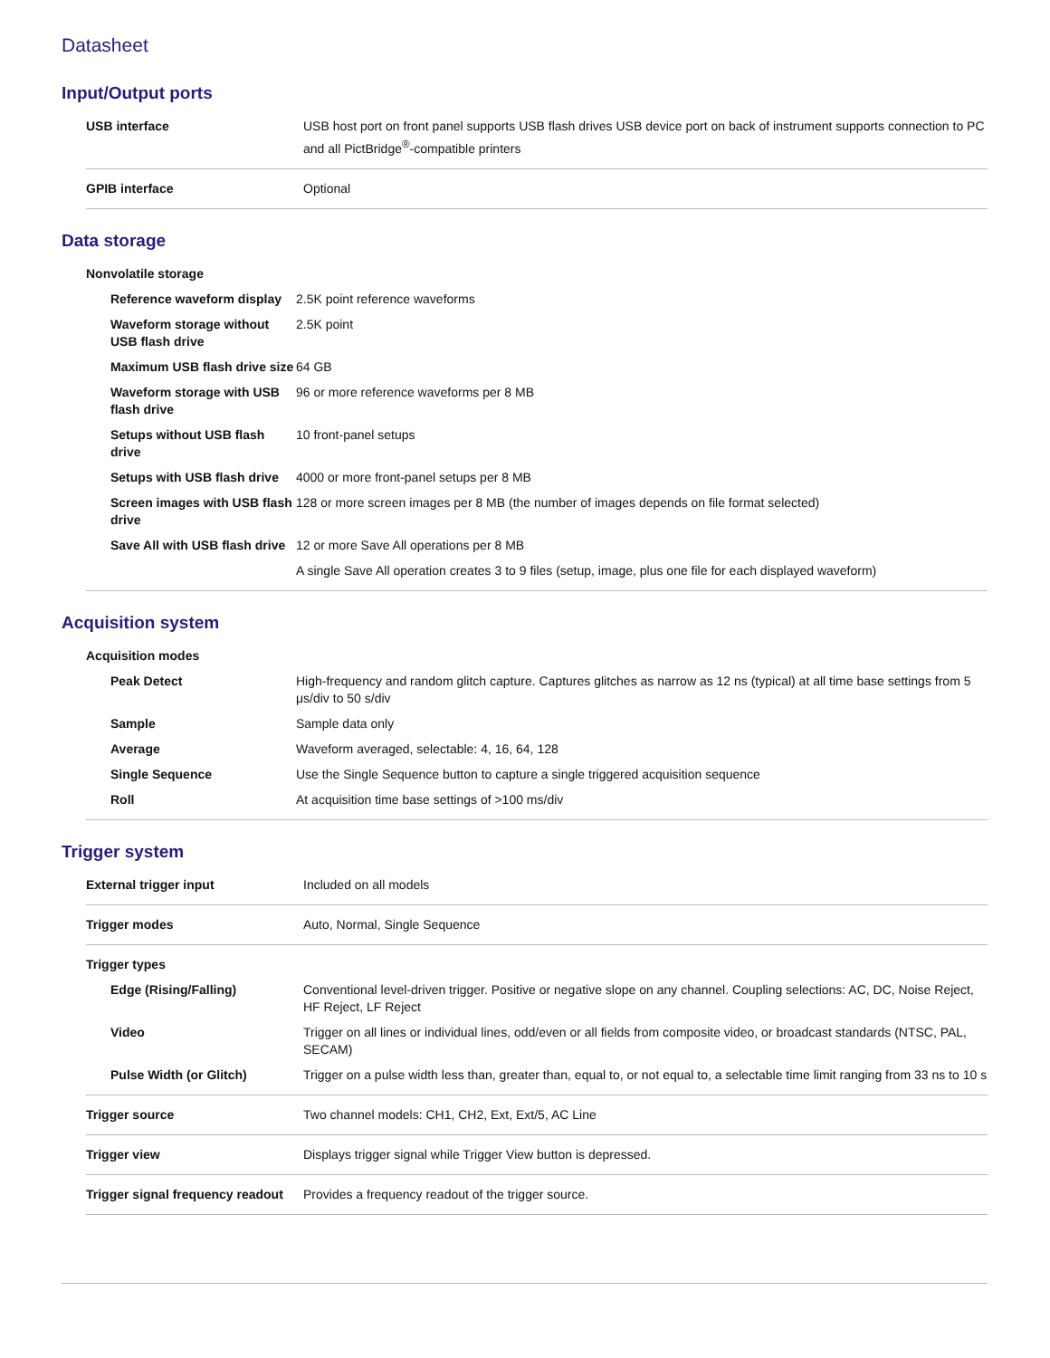Datasheet
Input/Output ports
| USB interface | USB host port on front panel supports USB flash drives USB device port on back of instrument supports connection to PC and all PictBridge<sup>®</sup>-compatible printers |
| GPIB interface | Optional |
Data storage
| Nonvolatile storage | |
| Reference waveform display | 2.5K point reference waveforms |
| Waveform storage without USB flash drive | 2.5K point |
| Maximum USB flash drive size | 64 GB |
| Waveform storage with USB flash drive | 96 or more reference waveforms per 8 MB |
| Setups without USB flash drive | 10 front-panel setups |
| Setups with USB flash drive | 4000 or more front-panel setups per 8 MB |
| Screen images with USB flash drive | 128 or more screen images per 8 MB (the number of images depends on file format selected) |
| Save All with USB flash drive | 12 or more Save All operations per 8 MB |
| | A single Save All operation creates 3 to 9 files (setup, image, plus one file for each displayed waveform) |
Acquisition system
| Acquisition modes | |
| Peak Detect | High-frequency and random glitch capture. Captures glitches as narrow as 12 ns (typical) at all time base settings from 5 μs/div to 50 s/div |
| Sample | Sample data only |
| Average | Waveform averaged, selectable: 4, 16, 64, 128 |
| Single Sequence | Use the Single Sequence button to capture a single triggered acquisition sequence |
| Roll | At acquisition time base settings of >100 ms/div |
Trigger system
| External trigger input | Included on all models |
| Trigger modes | Auto, Normal, Single Sequence |
| Trigger types | |
| Edge (Rising/Falling) | Conventional level-driven trigger. Positive or negative slope on any channel. Coupling selections: AC, DC, Noise Reject, HF Reject, LF Reject |
| Video | Trigger on all lines or individual lines, odd/even or all fields from composite video, or broadcast standards (NTSC, PAL, SECAM) |
| Pulse Width (or Glitch) | Trigger on a pulse width less than, greater than, equal to, or not equal to, a selectable time limit ranging from 33 ns to 10 s |
| Trigger source | Two channel models: CH1, CH2, Ext, Ext/5, AC Line |
| Trigger view | Displays trigger signal while Trigger View button is depressed. |
| Trigger signal frequency readout | Provides a frequency readout of the trigger source. |